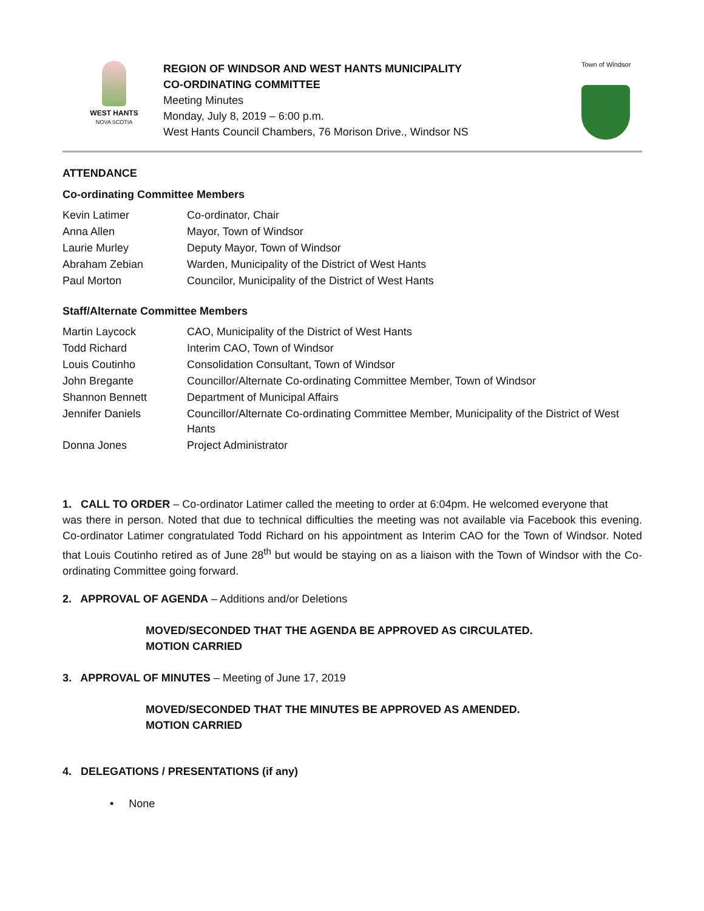WEST HANTS
NOVA SCOTIA
REGION OF WINDSOR AND WEST HANTS MUNICIPALITY
CO-ORDINATING COMMITTEE
Meeting Minutes
Monday, July 8, 2019 – 6:00 p.m.
West Hants Council Chambers, 76 Morison Drive., Windsor NS
Town of Windsor
ATTENDANCE
Co-ordinating Committee Members
| Kevin Latimer | Co-ordinator, Chair |
| Anna Allen | Mayor, Town of Windsor |
| Laurie Murley | Deputy Mayor, Town of Windsor |
| Abraham Zebian | Warden, Municipality of the District of West Hants |
| Paul Morton | Councilor, Municipality of the District of West Hants |
Staff/Alternate Committee Members
| Martin Laycock | CAO, Municipality of the District of West Hants |
| Todd Richard | Interim CAO, Town of Windsor |
| Louis Coutinho | Consolidation Consultant, Town of Windsor |
| John Bregante | Councillor/Alternate Co-ordinating Committee Member, Town of Windsor |
| Shannon Bennett | Department of Municipal Affairs |
| Jennifer Daniels | Councillor/Alternate Co-ordinating Committee Member, Municipality of the District of West Hants |
| Donna Jones | Project Administrator |
1. CALL TO ORDER – Co-ordinator Latimer called the meeting to order at 6:04pm. He welcomed everyone that was there in person. Noted that due to technical difficulties the meeting was not available via Facebook this evening. Co-ordinator Latimer congratulated Todd Richard on his appointment as Interim CAO for the Town of Windsor. Noted that Louis Coutinho retired as of June 28<sup>th</sup> but would be staying on as a liaison with the Town of Windsor with the Co-ordinating Committee going forward.
2. APPROVAL OF AGENDA – Additions and/or Deletions
MOVED/SECONDED THAT THE AGENDA BE APPROVED AS CIRCULATED. MOTION CARRIED
3. APPROVAL OF MINUTES – Meeting of June 17, 2019
MOVED/SECONDED THAT THE MINUTES BE APPROVED AS AMENDED. MOTION CARRIED
4. DELEGATIONS / PRESENTATIONS (if any)
• None